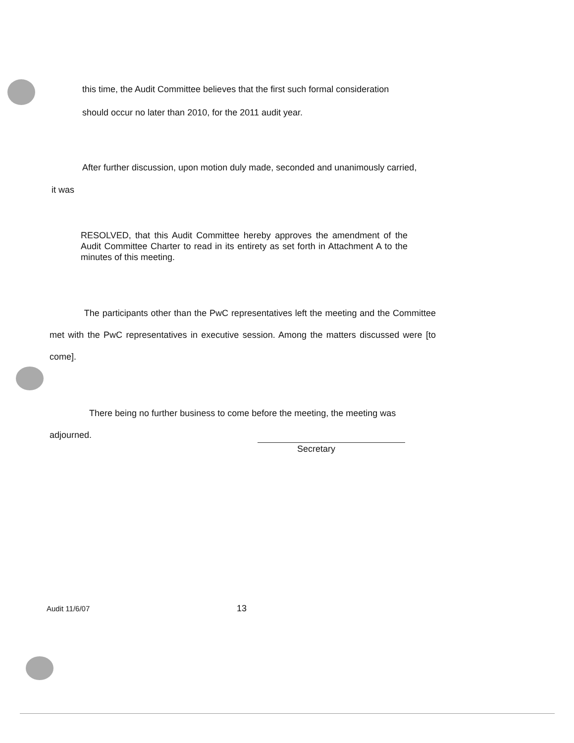this time, the Audit Committee believes that the first such formal consideration
should occur no later than 2010, for the 2011 audit year.
After further discussion, upon motion duly made, seconded and unanimously carried,
it was
RESOLVED, that this Audit Committee hereby approves the amendment of the Audit Committee Charter to read in its entirety as set forth in Attachment A to the minutes of this meeting.
The participants other than the PwC representatives left the meeting and the Committee met with the PwC representatives in executive session. Among the matters discussed were [to come].
There being no further business to come before the meeting, the meeting was adjourned.
Secretary
Audit 11/6/07 13